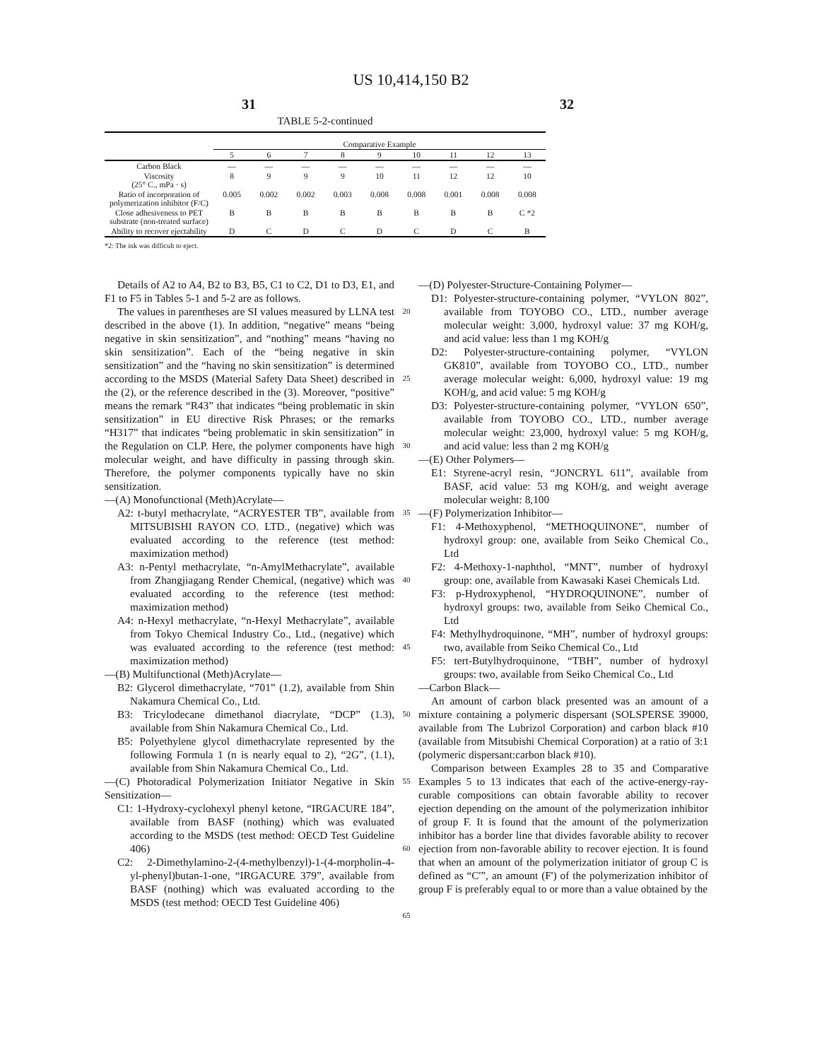US 10,414,150 B2
31 32
TABLE 5-2-continued
| | Comparative Example | | | | | | | | |
| --- | --- | --- | --- | --- | --- | --- | --- | --- | --- |
| | 5 | 6 | 7 | 8 | 9 | 10 | 11 | 12 | 13 |
| Carbon Black | — | — | — | — | — | — | — | — | — |
| Viscosity (25° C., mPa · s) | 8 | 9 | 9 | 9 | 10 | 11 | 12 | 12 | 10 |
| Ratio of incorporation of polymerization inhibitor (F/C) | 0.005 | 0.002 | 0.002 | 0.003 | 0.008 | 0.008 | 0.001 | 0.008 | 0.008 |
| Close adhesiveness to PET substrate (non-treated surface) | B | B | B | B | B | B | B | B | C *2 |
| Ability to recover ejectability | D | C | D | C | D | C | D | C | B |
*2: The ink was difficult to eject.
Details of A2 to A4, B2 to B3, B5, C1 to C2, D1 to D3, E1, and F1 to F5 in Tables 5-1 and 5-2 are as follows.
The values in parentheses are SI values measured by LLNA test described in the above (1). In addition, “negative” means “being negative in skin sensitization”, and “nothing” means “having no skin sensitization”. Each of the “being negative in skin sensitization” and the “having no skin sensitization” is determined according to the MSDS (Material Safety Data Sheet) described in the (2), or the reference described in the (3). Moreover, “positive” means the remark “R43” that indicates “being problematic in skin sensitization” in EU directive Risk Phrases; or the remarks “H317” that indicates “being problematic in skin sensitization” in the Regulation on CLP. Here, the polymer components have high molecular weight, and have difficulty in passing through skin. Therefore, the polymer components typically have no skin sensitization.
—(A) Monofunctional (Meth)Acrylate—
A2: t-butyl methacrylate, “ACRYESTER TB”, available from MITSUBISHI RAYON CO. LTD., (negative) which was evaluated according to the reference (test method: maximization method)
A3: n-Pentyl methacrylate, “n-AmylMethacrylate”, available from Zhangjiagang Render Chemical, (negative) which was evaluated according to the reference (test method: maximization method)
A4: n-Hexyl methacrylate, “n-Hexyl Methacrylate”, available from Tokyo Chemical Industry Co., Ltd., (negative) which was evaluated according to the reference (test method: maximization method)
—(B) Multifunctional (Meth)Acrylate—
B2: Glycerol dimethacrylate, “701” (1.2), available from Shin Nakamura Chemical Co., Ltd.
B3: Tricylodecane dimethanol diacrylate, “DCP” (1.3), available from Shin Nakamura Chemical Co., Ltd.
B5: Polyethylene glycol dimethacrylate represented by the following Formula 1 (n is nearly equal to 2), “2G”, (1.1), available from Shin Nakamura Chemical Co., Ltd.
—(C) Photoradical Polymerization Initiator Negative in Skin Sensitization—
C1: 1-Hydroxy-cyclohexyl phenyl ketone, “IRGACURE 184”, available from BASF (nothing) which was evaluated according to the MSDS (test method: OECD Test Guideline 406)
C2: 2-Dimethylamino-2-(4-methylbenzyl)-1-(4-morpholin-4-yl-phenyl)butan-1-one, “IRGACURE 379”, available from BASF (nothing) which was evaluated according to the MSDS (test method: OECD Test Guideline 406)
20
25
30
35
40
45
50
55
60
65
—(D) Polyester-Structure-Containing Polymer—
D1: Polyester-structure-containing polymer, “VYLON 802”, available from TOYOBO CO., LTD., number average molecular weight: 3,000, hydroxyl value: 37 mg KOH/g, and acid value: less than 1 mg KOH/g
D2: Polyester-structure-containing polymer, “VYLON GK810”, available from TOYOBO CO., LTD., number average molecular weight: 6,000, hydroxyl value: 19 mg KOH/g, and acid value: 5 mg KOH/g
D3: Polyester-structure-containing polymer, “VYLON 650”, available from TOYOBO CO., LTD., number average molecular weight: 23,000, hydroxyl value: 5 mg KOH/g, and acid value: less than 2 mg KOH/g
—(E) Other Polymers—
E1: Styrene-acryl resin, “JONCRYL 611”, available from BASF, acid value: 53 mg KOH/g, and weight average molecular weight: 8,100
—(F) Polymerization Inhibitor—
F1: 4-Methoxyphenol, “METHOQUINONE”, number of hydroxyl group: one, available from Seiko Chemical Co., Ltd
F2: 4-Methoxy-1-naphthol, “MNT”, number of hydroxyl group: one, available from Kawasaki Kasei Chemicals Ltd.
F3: p-Hydroxyphenol, “HYDROQUINONE”, number of hydroxyl groups: two, available from Seiko Chemical Co., Ltd
F4: Methylhydroquinone, “MH”, number of hydroxyl groups: two, available from Seiko Chemical Co., Ltd
F5: tert-Butylhydroquinone, “TBH”, number of hydroxyl groups: two, available from Seiko Chemical Co., Ltd
—Carbon Black—
An amount of carbon black presented was an amount of a mixture containing a polymeric dispersant (SOLSPERSE 39000, available from The Lubrizol Corporation) and carbon black #10 (available from Mitsubishi Chemical Corporation) at a ratio of 3:1 (polymeric dispersant:carbon black #10).
Comparison between Examples 28 to 35 and Comparative Examples 5 to 13 indicates that each of the active-energy-ray-curable compositions can obtain favorable ability to recover ejection depending on the amount of the polymerization inhibitor of group F. It is found that the amount of the polymerization inhibitor has a border line that divides favorable ability to recover ejection from non-favorable ability to recover ejection. It is found that when an amount of the polymerization initiator of group C is defined as “C'”, an amount (F') of the polymerization inhibitor of group F is preferably equal to or more than a value obtained by the